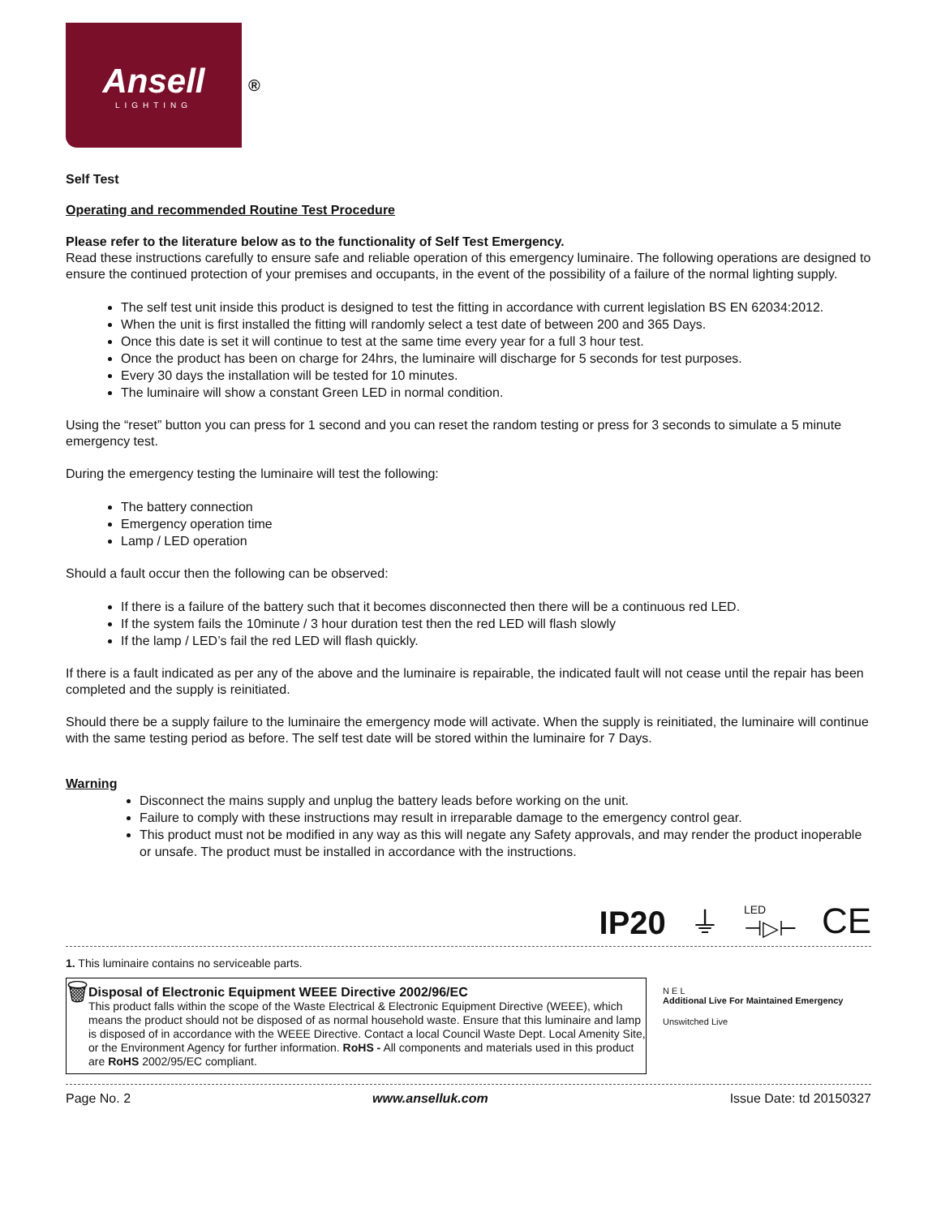Ansell
LIGHTING
®
Self Test
Operating and recommended Routine Test Procedure
Please refer to the literature below as to the functionality of Self Test Emergency.
Read these instructions carefully to ensure safe and reliable operation of this emergency luminaire. The following operations are designed to ensure the continued protection of your premises and occupants, in the event of the possibility of a failure of the normal lighting supply.
The self test unit inside this product is designed to test the fitting in accordance with current legislation BS EN 62034:2012.
When the unit is first installed the fitting will randomly select a test date of between 200 and 365 Days.
Once this date is set it will continue to test at the same time every year for a full 3 hour test.
Once the product has been on charge for 24hrs, the luminaire will discharge for 5 seconds for test purposes.
Every 30 days the installation will be tested for 10 minutes.
The luminaire will show a constant Green LED in normal condition.
Using the “reset” button you can press for 1 second and you can reset the random testing or press for 3 seconds to simulate a 5 minute emergency test.
During the emergency testing the luminaire will test the following:
The battery connection
Emergency operation time
Lamp / LED operation
Should a fault occur then the following can be observed:
If there is a failure of the battery such that it becomes disconnected then there will be a continuous red LED.
If the system fails the 10minute / 3 hour duration test then the red LED will flash slowly
If the lamp / LED’s fail the red LED will flash quickly.
If there is a fault indicated as per any of the above and the luminaire is repairable, the indicated fault will not cease until the repair has been completed and the supply is reinitiated.
Should there be a supply failure to the luminaire the emergency mode will activate. When the supply is reinitiated, the luminaire will continue with the same testing period as before. The self test date will be stored within the luminaire for 7 Days.
Warning
Disconnect the mains supply and unplug the battery leads before working on the unit.
Failure to comply with these instructions may result in irreparable damage to the emergency control gear.
This product must not be modified in any way as this will negate any Safety approvals, and may render the product inoperable or unsafe. The product must be installed in accordance with the instructions.
IP20 ⏚ LED
⊣▷⊢ CE
1. This luminaire contains no serviceable parts.
🗑
Disposal of Electronic Equipment WEEE Directive 2002/96/EC
This product falls within the scope of the Waste Electrical & Electronic Equipment Directive (WEEE), which means the product should not be disposed of as normal household waste. Ensure that this luminaire and lamp is disposed of in accordance with the WEEE Directive. Contact a local Council Waste Dept. Local Amenity Site, or the Environment Agency for further information. RoHS - All components and materials used in this product are RoHS 2002/95/EC compliant.
N E L
Additional Live For Maintained Emergency
Unswitched Live
Page No. 2 www.anselluk.com Issue Date: td 20150327